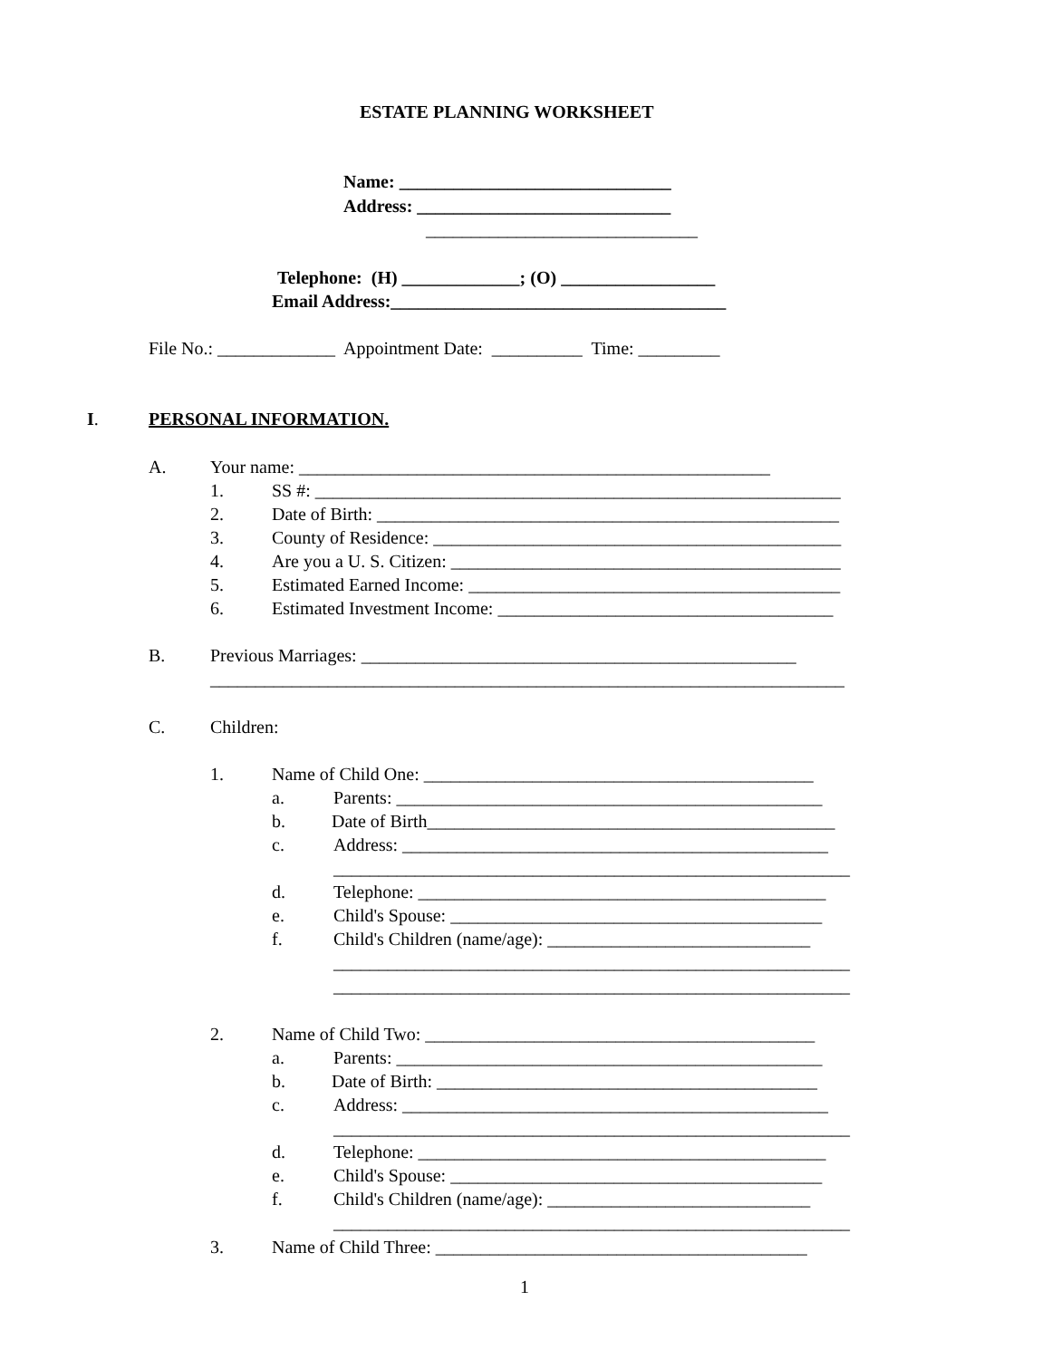ESTATE PLANNING WORKSHEET
Name: ______________________________
Address: ____________________________
______________________________
Telephone: (H) _____________; (O) _________________
Email Address:_____________________________________
File No.: _____________ Appointment Date: __________ Time: _________
I.
PERSONAL INFORMATION.
A.
Your name: ____________________________________________________
1.
SS #: __________________________________________________________
2.
Date of Birth: ___________________________________________________
3.
County of Residence: _____________________________________________
4.
Are you a U. S. Citizen: ___________________________________________
5.
Estimated Earned Income: _________________________________________
6.
Estimated Investment Income: _____________________________________
B.
Previous Marriages: ________________________________________________
______________________________________________________________________
C.
Children:
1.
Name of Child One: ___________________________________________
a.
Parents: _______________________________________________
b.
Date of Birth_____________________________________________
c.
Address: _______________________________________________
_________________________________________________________
d.
Telephone: _____________________________________________
e.
Child's Spouse: _________________________________________
f.
Child's Children (name/age): _____________________________
_________________________________________________________
_________________________________________________________
2.
Name of Child Two: ___________________________________________
a.
Parents: _______________________________________________
b.
Date of Birth: __________________________________________
c.
Address: _______________________________________________
_________________________________________________________
d.
Telephone: _____________________________________________
e.
Child's Spouse: _________________________________________
f.
Child's Children (name/age): _____________________________
_________________________________________________________
3.
Name of Child Three: _________________________________________
1